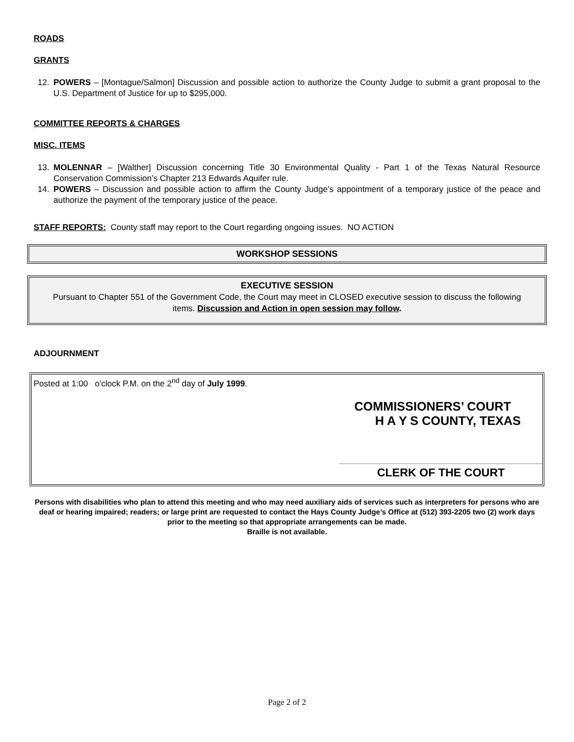ROADS
GRANTS
12. POWERS – [Montague/Salmon] Discussion and possible action to authorize the County Judge to submit a grant proposal to the U.S. Department of Justice for up to $295,000.
COMMITTEE REPORTS & CHARGES
MISC. ITEMS
13. MOLENNAR – [Walther] Discussion concerning Title 30 Environmental Quality - Part 1 of the Texas Natural Resource Conservation Commission’s Chapter 213 Edwards Aquifer rule.
14. POWERS – Discussion and possible action to affirm the County Judge’s appointment of a temporary justice of the peace and authorize the payment of the temporary justice of the peace.
STAFF REPORTS: County staff may report to the Court regarding ongoing issues. NO ACTION
WORKSHOP SESSIONS
EXECUTIVE SESSION
Pursuant to Chapter 551 of the Government Code, the Court may meet in CLOSED executive session to discuss the following items. Discussion and Action in open session may follow.
ADJOURNMENT
Posted at 1:00 o'clock P.M. on the 2<sup>nd</sup> day of July 1999.
COMMISSIONERS’ COURT
H A Y S COUNTY, TEXAS
CLERK OF THE COURT
Persons with disabilities who plan to attend this meeting and who may need auxiliary aids of services such as interpreters for persons who are deaf or hearing impaired; readers; or large print are requested to contact the Hays County Judge’s Office at (512) 393-2205 two (2) work days prior to the meeting so that appropriate arrangements can be made.
Braille is not available.
Page 2 of 2